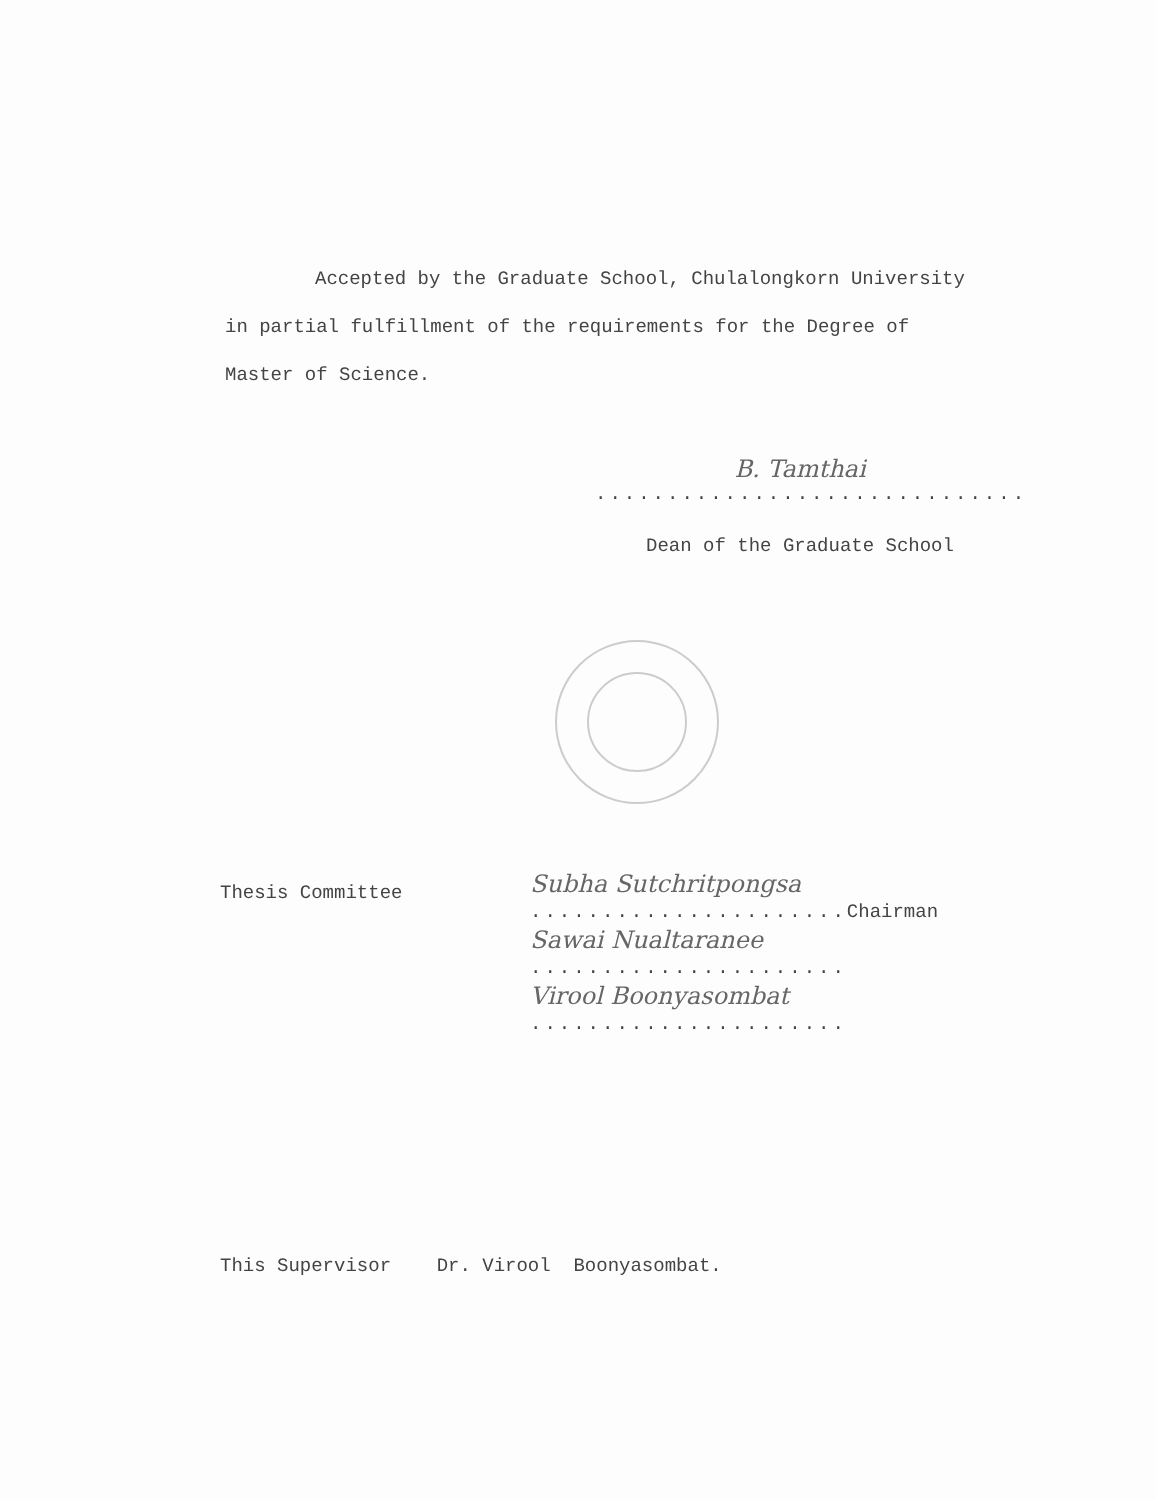Accepted by the Graduate School, Chulalongkorn University
in partial fulfillment of the requirements for the Degree of
Master of Science.
B. Tamthai
..............................
Dean of the Graduate School
Thesis Committee
Subha Sutchritpongsa
...................... Chairman
Sawai Nualtaranee
......................
Virool Boonyasombat
......................
This Supervisor Dr. Virool Boonyasombat.